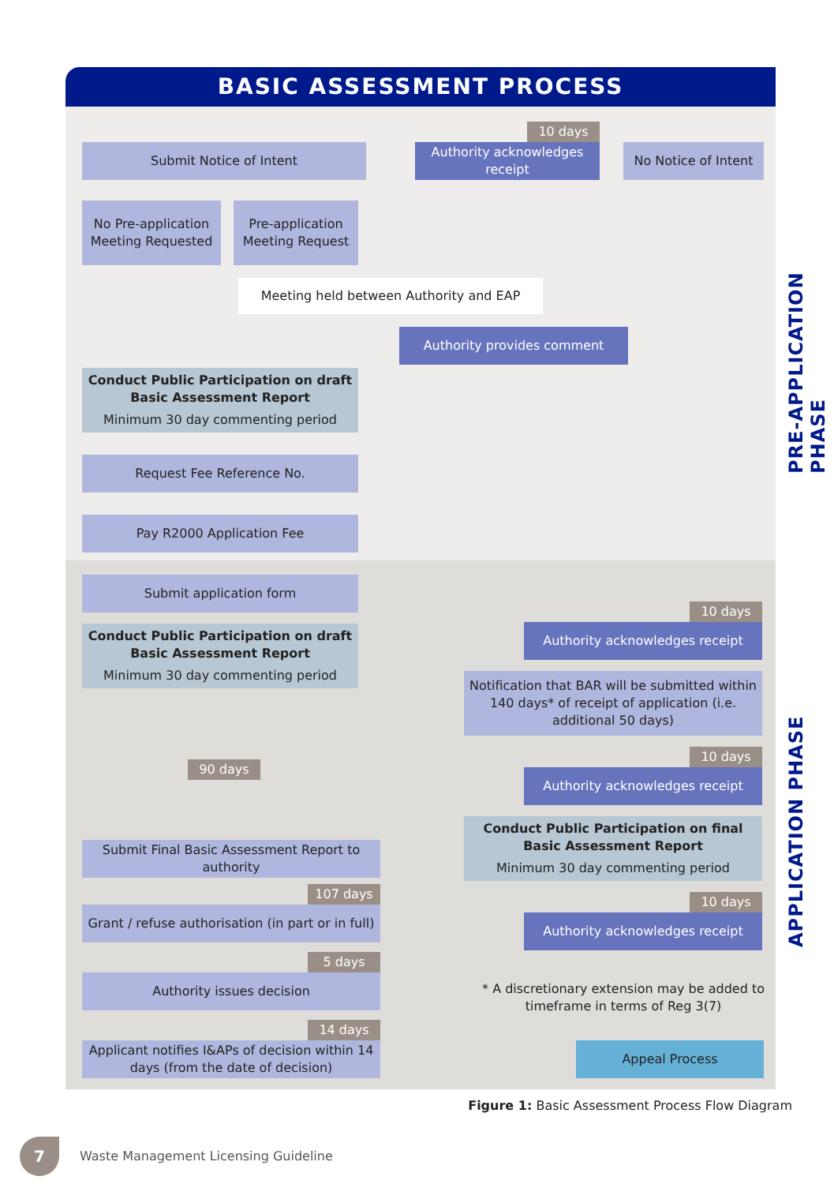BASIC ASSESSMENT PROCESS
PRE-APPLICATION PHASE
APPLICATION PHASE
Submit Notice of Intent
10 days
Authority acknowledges receipt
No Notice of Intent
No Pre-application Meeting Requested
Pre-application Meeting Request
Meeting held between Authority and EAP
Authority provides comment
Conduct Public Participation on draft Basic Assessment Report
Minimum 30 day commenting period
Request Fee Reference No.
Pay R2000 Application Fee
Submit application form
Conduct Public Participation on draft Basic Assessment Report
Minimum 30 day commenting period
10 days
Authority acknowledges receipt
Notification that BAR will be submitted within 140 days* of receipt of application (i.e. additional 50 days)
90 days
10 days
Authority acknowledges receipt
Conduct Public Participation on final Basic Assessment Report
Minimum 30 day commenting period
Submit Final Basic Assessment Report to authority
107 days
10 days
Grant / refuse authorisation (in part or in full)
Authority acknowledges receipt
5 days
Authority issues decision
* A discretionary extension may be added to timeframe in terms of Reg 3(7)
14 days
Applicant notifies I&APs of decision within 14 days (from the date of decision)
Appeal Process
Figure 1: Basic Assessment Process Flow Diagram
7 Waste Management Licensing Guideline